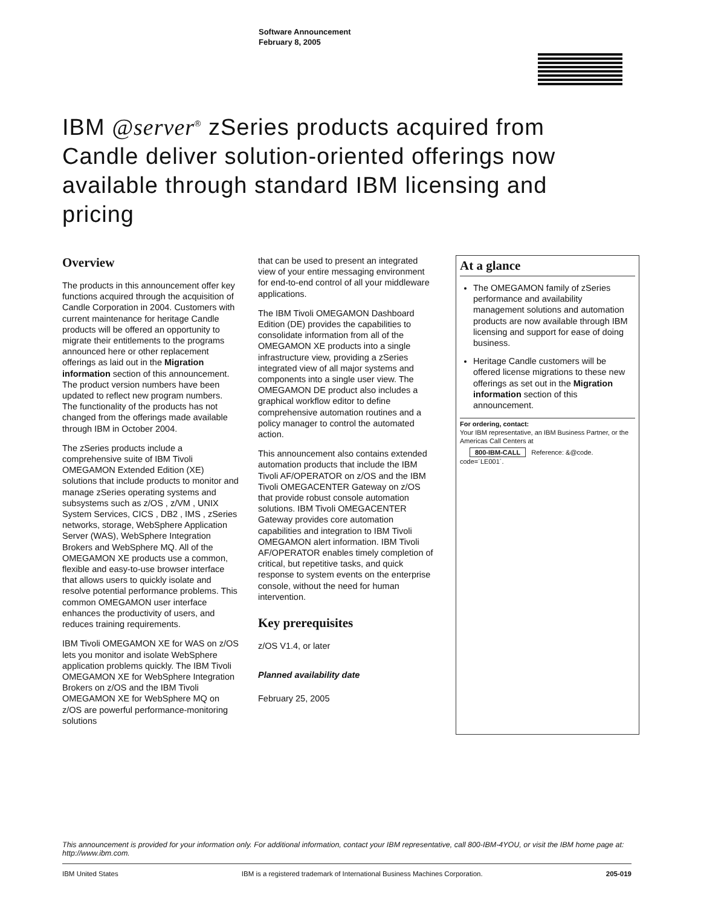Software Announcement
February 8, 2005
IBM
IBM @server<sup>®</sup> zSeries products acquired from Candle deliver solution-oriented offerings now available through standard IBM licensing and pricing
Overview
The products in this announcement offer key functions acquired through the acquisition of Candle Corporation in 2004. Customers with current maintenance for heritage Candle products will be offered an opportunity to migrate their entitlements to the programs announced here or other replacement offerings as laid out in the Migration information section of this announcement. The product version numbers have been updated to reflect new program numbers. The functionality of the products has not changed from the offerings made available through IBM in October 2004.
The zSeries products include a comprehensive suite of IBM Tivoli OMEGAMON Extended Edition (XE) solutions that include products to monitor and manage zSeries operating systems and subsystems such as z/OS , z/VM , UNIX System Services, CICS , DB2 , IMS , zSeries networks, storage, WebSphere Application Server (WAS), WebSphere Integration Brokers and WebSphere MQ. All of the OMEGAMON XE products use a common, flexible and easy-to-use browser interface that allows users to quickly isolate and resolve potential performance problems. This common OMEGAMON user interface enhances the productivity of users, and reduces training requirements.
IBM Tivoli OMEGAMON XE for WAS on z/OS lets you monitor and isolate WebSphere application problems quickly. The IBM Tivoli OMEGAMON XE for WebSphere Integration Brokers on z/OS and the IBM Tivoli OMEGAMON XE for WebSphere MQ on z/OS are powerful performance-monitoring solutions
that can be used to present an integrated view of your entire messaging environment for end-to-end control of all your middleware applications.
The IBM Tivoli OMEGAMON Dashboard Edition (DE) provides the capabilities to consolidate information from all of the OMEGAMON XE products into a single infrastructure view, providing a zSeries integrated view of all major systems and components into a single user view. The OMEGAMON DE product also includes a graphical workflow editor to define comprehensive automation routines and a policy manager to control the automated action.
This announcement also contains extended automation products that include the IBM Tivoli AF/OPERATOR on z/OS and the IBM Tivoli OMEGACENTER Gateway on z/OS that provide robust console automation solutions. IBM Tivoli OMEGACENTER Gateway provides core automation capabilities and integration to IBM Tivoli OMEGAMON alert information. IBM Tivoli AF/OPERATOR enables timely completion of critical, but repetitive tasks, and quick response to system events on the enterprise console, without the need for human intervention.
Key prerequisites
z/OS V1.4, or later
Planned availability date
February 25, 2005
At a glance
The OMEGAMON family of zSeries performance and availability management solutions and automation products are now available through IBM licensing and support for ease of doing business.
Heritage Candle customers will be offered license migrations to these new offerings as set out in the Migration information section of this announcement.
For ordering, contact:
Your IBM representative, an IBM Business Partner, or the Americas Call Centers at
800-IBM-CALL Reference: &@code.
code=´LE001´.
This announcement is provided for your information only. For additional information, contact your IBM representative, call 800-IBM-4YOU, or visit the IBM home page at: http://www.ibm.com.
IBM United States IBM is a registered trademark of International Business Machines Corporation. 205-019